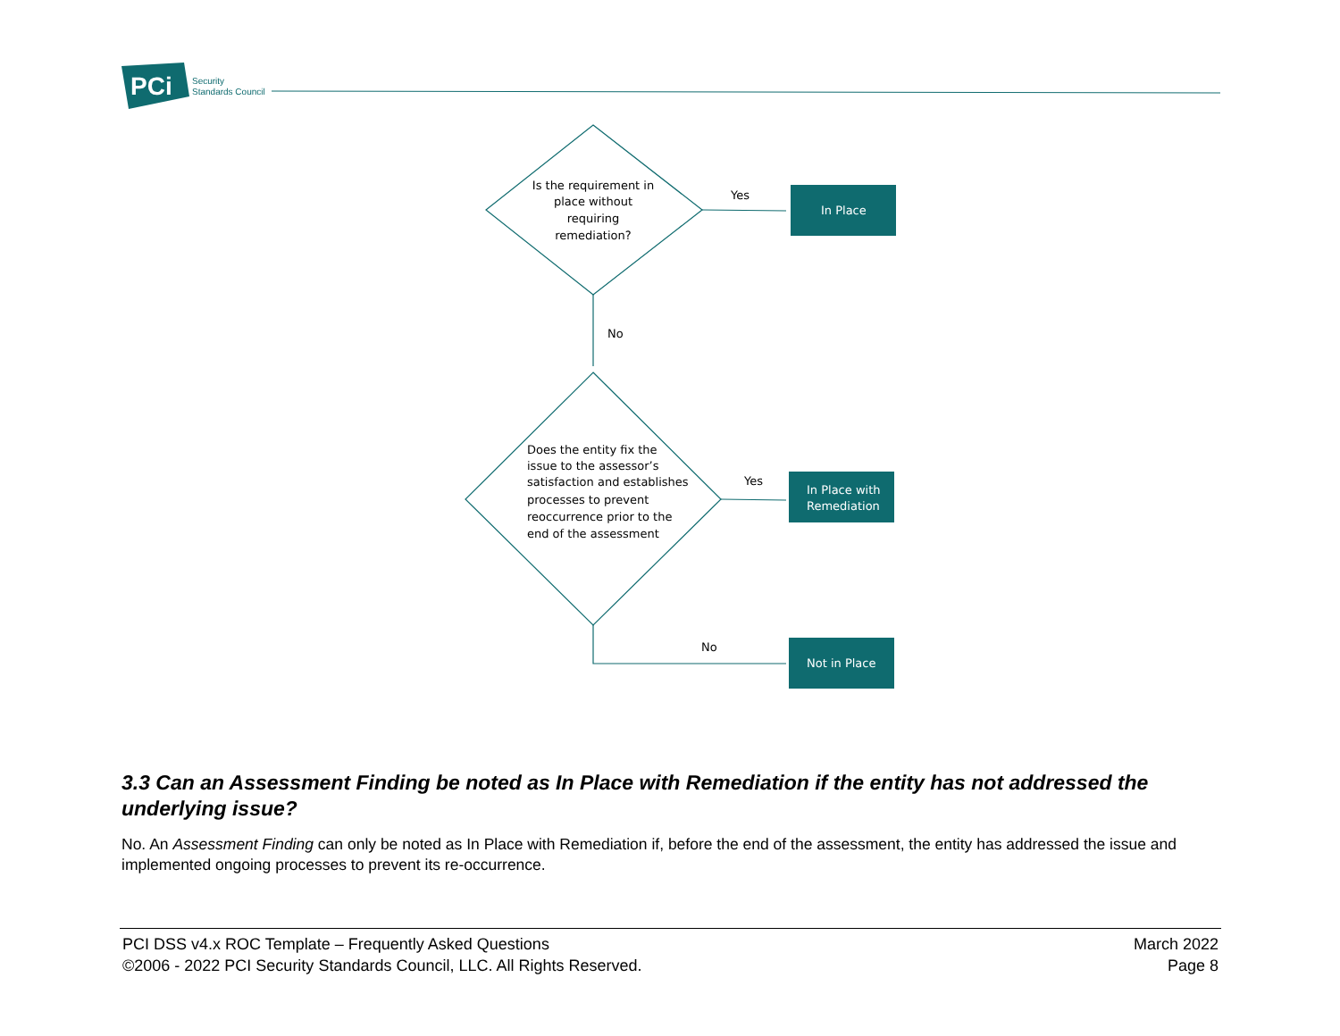PCi
Security
Standards Council
Is the requirement in
place without
requiring
remediation?
Does the entity fix the
issue to the assessor’s
satisfaction and establishes
processes to prevent
reoccurrence prior to the
end of the assessment
Yes
No
Yes
No
In Place
In Place with
Remediation
Not in Place
3.3 Can an Assessment Finding be noted as In Place with Remediation if the entity has not addressed the underlying issue?
No. An Assessment Finding can only be noted as In Place with Remediation if, before the end of the assessment, the entity has addressed the issue and implemented ongoing processes to prevent its re-occurrence.
PCI DSS v4.x ROC Template – Frequently Asked Questions
©2006 - 2022 PCI Security Standards Council, LLC. All Rights Reserved.
March 2022
Page 8